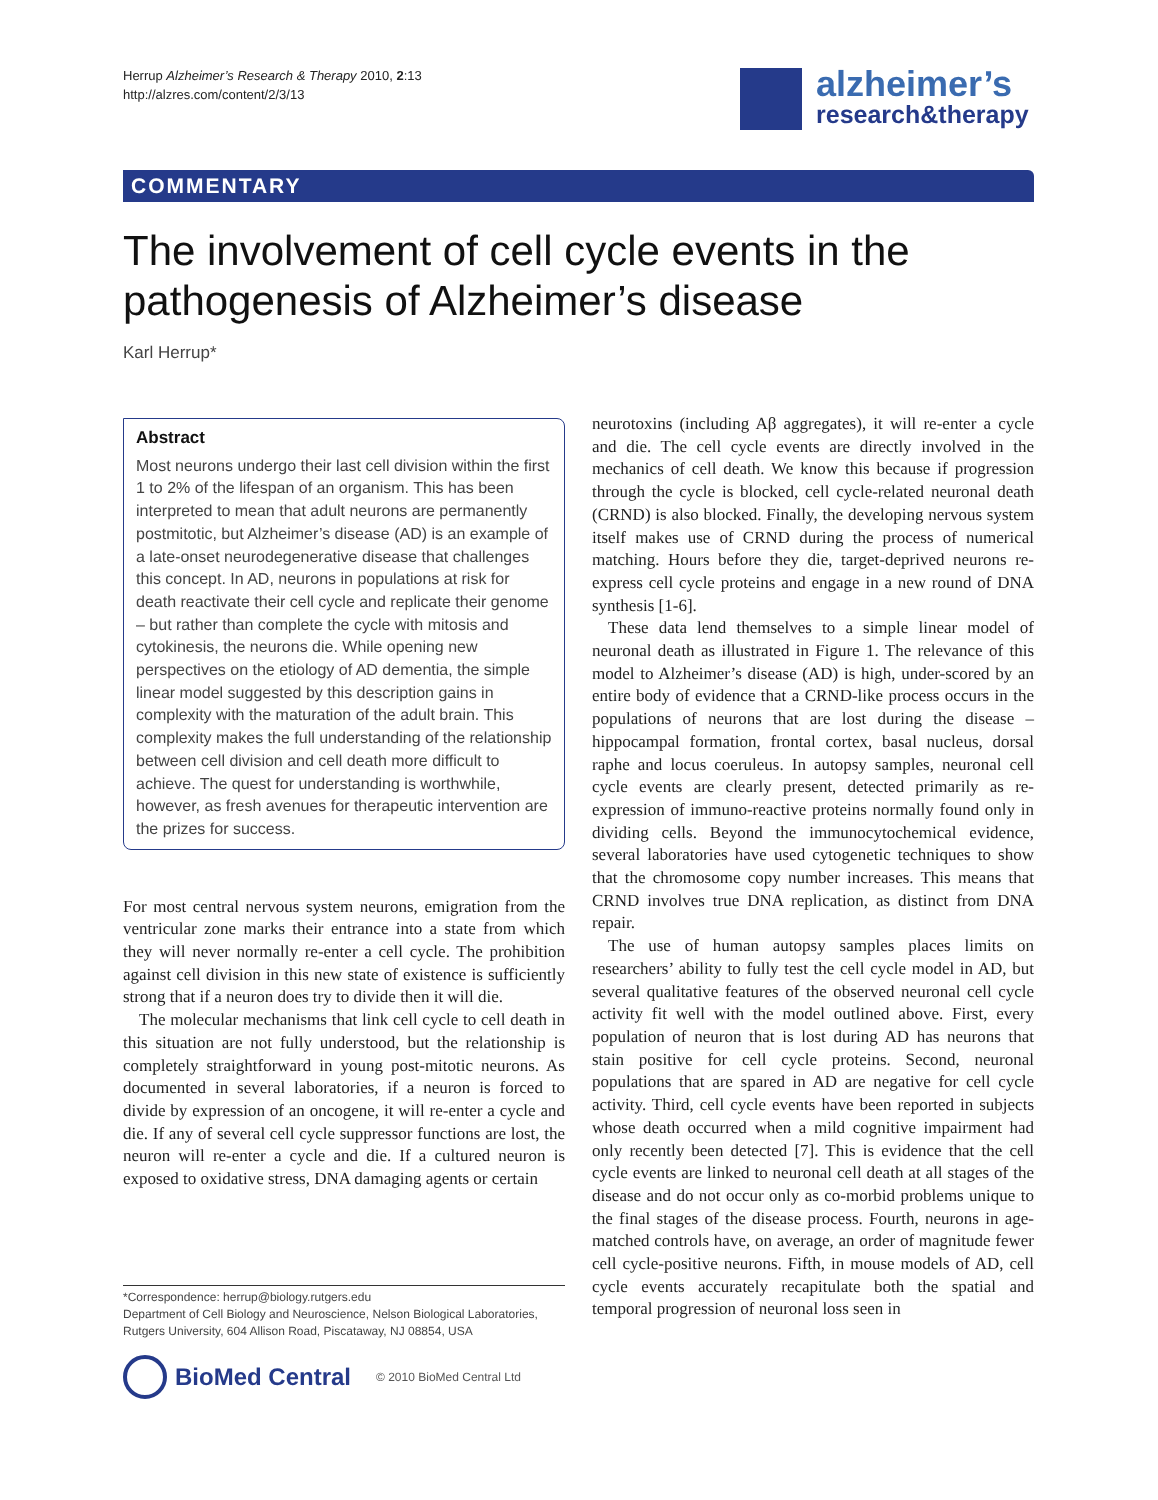Herrup Alzheimer’s Research & Therapy 2010, 2:13
http://alzres.com/content/2/3/13
alzheimer’s
research&therapy
COMMENTARY
The involvement of cell cycle events in the pathogenesis of Alzheimer’s disease
Karl Herrup*
Abstract
Most neurons undergo their last cell division within the first 1 to 2% of the lifespan of an organism. This has been interpreted to mean that adult neurons are permanently postmitotic, but Alzheimer’s disease (AD) is an example of a late-onset neurodegenerative disease that challenges this concept. In AD, neurons in populations at risk for death reactivate their cell cycle and replicate their genome – but rather than complete the cycle with mitosis and cytokinesis, the neurons die. While opening new perspectives on the etiology of AD dementia, the simple linear model suggested by this description gains in complexity with the maturation of the adult brain. This complexity makes the full understanding of the relationship between cell division and cell death more difficult to achieve. The quest for understanding is worthwhile, however, as fresh avenues for therapeutic intervention are the prizes for success.
For most central nervous system neurons, emigration from the ventricular zone marks their entrance into a state from which they will never normally re-enter a cell cycle. The prohibition against cell division in this new state of existence is sufficiently strong that if a neuron does try to divide then it will die.
The molecular mechanisms that link cell cycle to cell death in this situation are not fully understood, but the relationship is completely straightforward in young post-mitotic neurons. As documented in several laboratories, if a neuron is forced to divide by expression of an oncogene, it will re-enter a cycle and die. If any of several cell cycle suppressor functions are lost, the neuron will re-enter a cycle and die. If a cultured neuron is exposed to oxidative stress, DNA damaging agents or certain
*Correspondence: herrup@biology.rutgers.edu
Department of Cell Biology and Neuroscience, Nelson Biological Laboratories, Rutgers University, 604 Allison Road, Piscataway, NJ 08854, USA
BioMed Central © 2010 BioMed Central Ltd
neurotoxins (including Aβ aggregates), it will re-enter a cycle and die. The cell cycle events are directly involved in the mechanics of cell death. We know this because if progression through the cycle is blocked, cell cycle-related neuronal death (CRND) is also blocked. Finally, the developing nervous system itself makes use of CRND during the process of numerical matching. Hours before they die, target-deprived neurons re-express cell cycle proteins and engage in a new round of DNA synthesis [1-6].
These data lend themselves to a simple linear model of neuronal death as illustrated in Figure 1. The relevance of this model to Alzheimer’s disease (AD) is high, under-scored by an entire body of evidence that a CRND-like process occurs in the populations of neurons that are lost during the disease – hippocampal formation, frontal cortex, basal nucleus, dorsal raphe and locus coeruleus. In autopsy samples, neuronal cell cycle events are clearly present, detected primarily as re-expression of immuno-reactive proteins normally found only in dividing cells. Beyond the immunocytochemical evidence, several laboratories have used cytogenetic techniques to show that the chromosome copy number increases. This means that CRND involves true DNA replication, as distinct from DNA repair.
The use of human autopsy samples places limits on researchers’ ability to fully test the cell cycle model in AD, but several qualitative features of the observed neuronal cell cycle activity fit well with the model outlined above. First, every population of neuron that is lost during AD has neurons that stain positive for cell cycle proteins. Second, neuronal populations that are spared in AD are negative for cell cycle activity. Third, cell cycle events have been reported in subjects whose death occurred when a mild cognitive impairment had only recently been detected [7]. This is evidence that the cell cycle events are linked to neuronal cell death at all stages of the disease and do not occur only as co-morbid problems unique to the final stages of the disease process. Fourth, neurons in age-matched controls have, on average, an order of magnitude fewer cell cycle-positive neurons. Fifth, in mouse models of AD, cell cycle events accurately recapitulate both the spatial and temporal progression of neuronal loss seen in